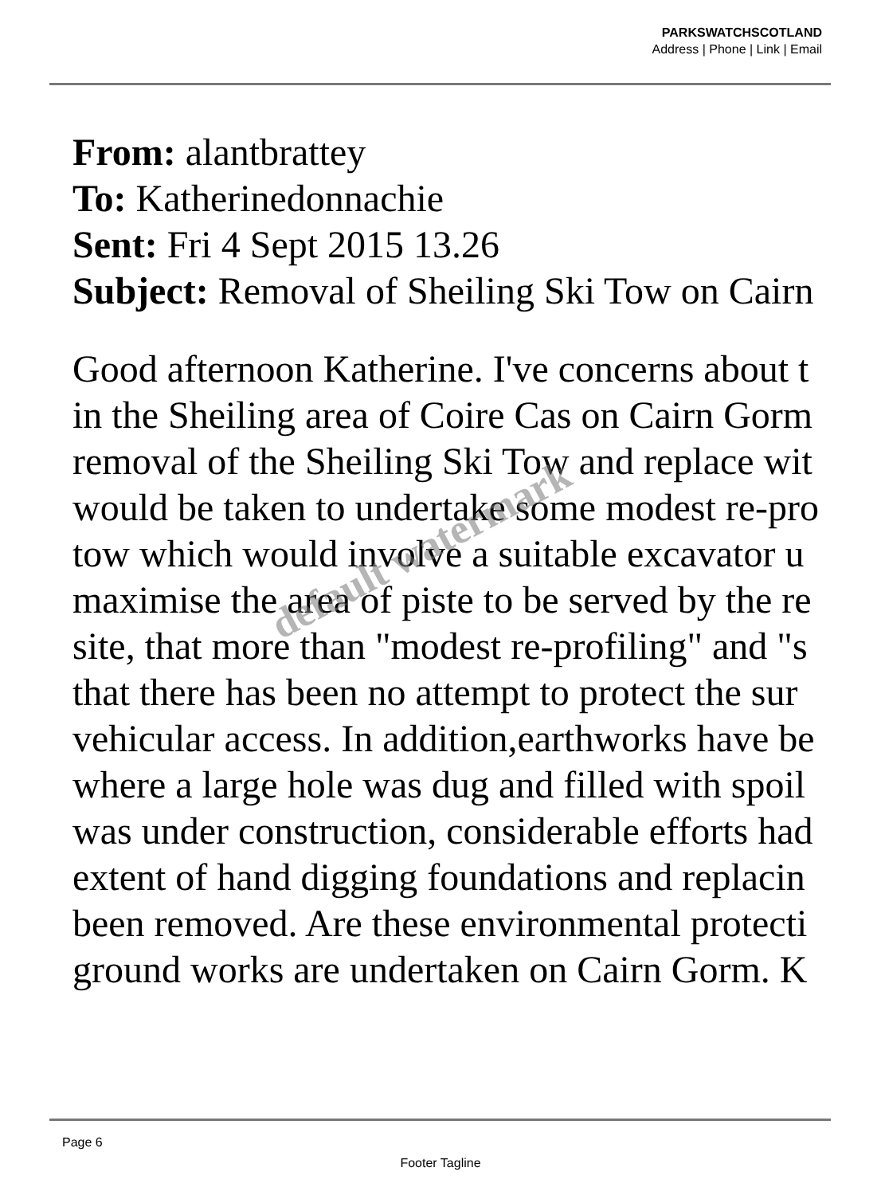PARKSWATCHSCOTLAND
Address | Phone | Link | Email
From: alantbrattey
To: Katherinedonnachie
Sent: Fri 4 Sept 2015 13.26
Subject: Removal of Sheiling Ski Tow on Cairn
Good afternoon Katherine. I've concerns about t
in the Sheiling area of Coire Cas on Cairn Gorm
removal of the Sheiling Ski Tow and replace wit
would be taken to undertake some modest re-pro
tow which would involve a suitable excavator u
maximise the area of piste to be served by the re
site, that more than "modest re-profiling" and "s
that there has been no attempt to protect the sur
vehicular access. In addition,earthworks have be
where a large hole was dug and filled with spoil
was under construction, considerable efforts had
extent of hand digging foundations and replacin
been removed. Are these environmental protecti
ground works are undertaken on Cairn Gorm. K
default watermark
Page 6
Footer Tagline